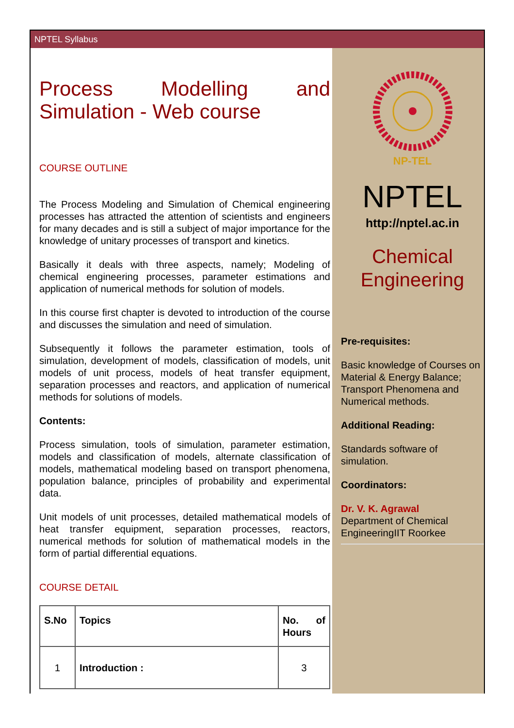NPTEL Syllabus
Process Modelling and Simulation - Web course
COURSE OUTLINE
The Process Modeling and Simulation of Chemical engineering processes has attracted the attention of scientists and engineers for many decades and is still a subject of major importance for the knowledge of unitary processes of transport and kinetics.
Basically it deals with three aspects, namely; Modeling of chemical engineering processes, parameter estimations and application of numerical methods for solution of models.
In this course first chapter is devoted to introduction of the course and discusses the simulation and need of simulation.
Subsequently it follows the parameter estimation, tools of simulation, development of models, classification of models, unit models of unit process, models of heat transfer equipment, separation processes and reactors, and application of numerical methods for solutions of models.
Contents:
Process simulation, tools of simulation, parameter estimation, models and classification of models, alternate classification of models, mathematical modeling based on transport phenomena, population balance, principles of probability and experimental data.
Unit models of unit processes, detailed mathematical models of heat transfer equipment, separation processes, reactors, numerical methods for solution of mathematical models in the form of partial differential equations.
COURSE DETAIL
| S.No | Topics | No. of Hours |
| --- | --- | --- |
| 1 | Introduction : | 3 |
NP-TEL
NPTEL
http://nptel.ac.in
Chemical Engineering
Pre-requisites:
Basic knowledge of Courses on Material & Energy Balance; Transport Phenomena and Numerical methods.
Additional Reading:
Standards software of simulation.
Coordinators:
Dr. V. K. Agrawal
Department of Chemical EngineeringIIT Roorkee